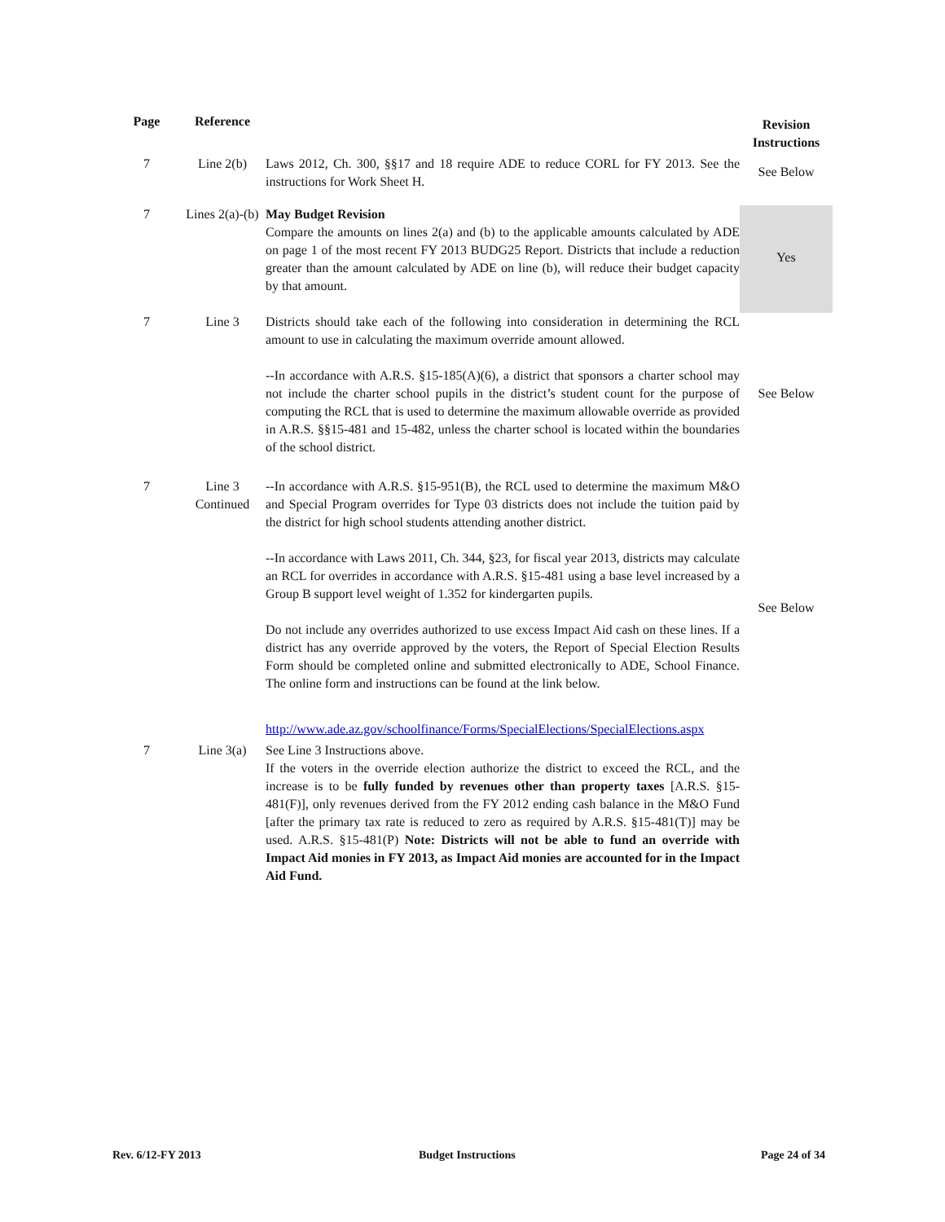| Page | Reference | | Revision Instructions |
| --- | --- | --- | --- |
| 7 | Line 2(b) | Laws 2012, Ch. 300, §§17 and 18 require ADE to reduce CORL for FY 2013. See the instructions for Work Sheet H. | See Below |
| 7 | Lines 2(a)-(b) | May Budget Revision Compare the amounts on lines 2(a) and (b) to the applicable amounts calculated by ADE on page 1 of the most recent FY 2013 BUDG25 Report. Districts that include a reduction greater than the amount calculated by ADE on line (b), will reduce their budget capacity by that amount. | Yes |
| 7 | Line 3 | Districts should take each of the following into consideration in determining the RCL amount to use in calculating the maximum override amount allowed. --In accordance with A.R.S. §15-185(A)(6), a district that sponsors a charter school may not include the charter school pupils in the district’s student count for the purpose of computing the RCL that is used to determine the maximum allowable override as provided in A.R.S. §§15-481 and 15-482, unless the charter school is located within the boundaries of the school district. | See Below |
| 7 | Line 3 Continued | --In accordance with A.R.S. §15-951(B), the RCL used to determine the maximum M&O and Special Program overrides for Type 03 districts does not include the tuition paid by the district for high school students attending another district. --In accordance with Laws 2011, Ch. 344, §23, for fiscal year 2013, districts may calculate an RCL for overrides in accordance with A.R.S. §15-481 using a base level increased by a Group B support level weight of 1.352 for kindergarten pupils. Do not include any overrides authorized to use excess Impact Aid cash on these lines. If a district has any override approved by the voters, the Report of Special Election Results Form should be completed online and submitted electronically to ADE, School Finance. The online form and instructions can be found at the link below. http://www.ade.az.gov/schoolfinance/Forms/SpecialElections/SpecialElections.aspx | See Below |
| 7 | Line 3(a) | See Line 3 Instructions above. If the voters in the override election authorize the district to exceed the RCL, and the increase is to be fully funded by revenues other than property taxes [A.R.S. §15-481(F)], only revenues derived from the FY 2012 ending cash balance in the M&O Fund [after the primary tax rate is reduced to zero as required by A.R.S. §15-481(T)] may be used. A.R.S. §15-481(P) Note: Districts will not be able to fund an override with Impact Aid monies in FY 2013, as Impact Aid monies are accounted for in the Impact Aid Fund. | |
Rev. 6/12-FY 2013 Budget Instructions Page 24 of 34